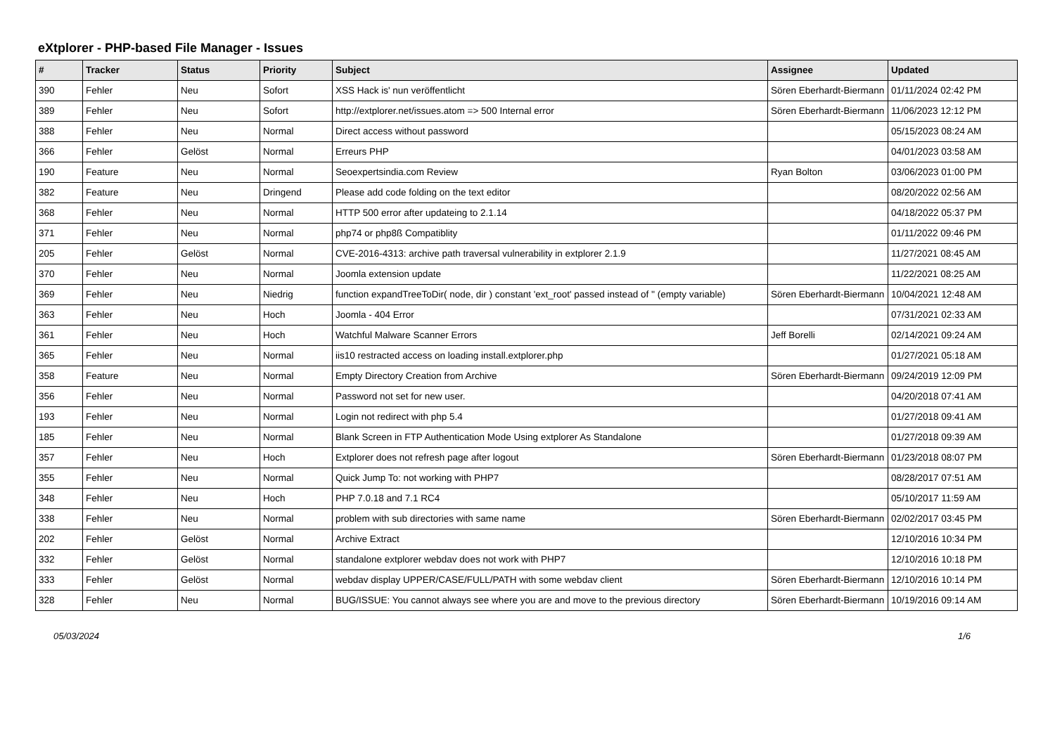eXtplorer - PHP-based File Manager - Issues
| # | Tracker | Status | Priority | Subject | Assignee | Updated |
| --- | --- | --- | --- | --- | --- | --- |
| 390 | Fehler | Neu | Sofort | XSS Hack is' nun veröffentlicht | Sören Eberhardt-Biermann | 01/11/2024 02:42 PM |
| 389 | Fehler | Neu | Sofort | http://extplorer.net/issues.atom => 500 Internal error | Sören Eberhardt-Biermann | 11/06/2023 12:12 PM |
| 388 | Fehler | Neu | Normal | Direct access without password | | 05/15/2023 08:24 AM |
| 366 | Fehler | Gelöst | Normal | Erreurs PHP | | 04/01/2023 03:58 AM |
| 190 | Feature | Neu | Normal | Seoexpertsindia.com Review | Ryan Bolton | 03/06/2023 01:00 PM |
| 382 | Feature | Neu | Dringend | Please add code folding on the text editor | | 08/20/2022 02:56 AM |
| 368 | Fehler | Neu | Normal | HTTP 500 error after updateing to 2.1.14 | | 04/18/2022 05:37 PM |
| 371 | Fehler | Neu | Normal | php74 or php8ß Compatiblity | | 01/11/2022 09:46 PM |
| 205 | Fehler | Gelöst | Normal | CVE-2016-4313: archive path traversal vulnerability in extplorer 2.1.9 | | 11/27/2021 08:45 AM |
| 370 | Fehler | Neu | Normal | Joomla extension update | | 11/22/2021 08:25 AM |
| 369 | Fehler | Neu | Niedrig | function expandTreeToDir( node, dir ) constant 'ext_root' passed instead of '' (empty variable) | Sören Eberhardt-Biermann | 10/04/2021 12:48 AM |
| 363 | Fehler | Neu | Hoch | Joomla - 404 Error | | 07/31/2021 02:33 AM |
| 361 | Fehler | Neu | Hoch | Watchful Malware Scanner Errors | Jeff Borelli | 02/14/2021 09:24 AM |
| 365 | Fehler | Neu | Normal | iis10 restracted access on loading install.extplorer.php | | 01/27/2021 05:18 AM |
| 358 | Feature | Neu | Normal | Empty Directory Creation from Archive | Sören Eberhardt-Biermann | 09/24/2019 12:09 PM |
| 356 | Fehler | Neu | Normal | Password not set for new user. | | 04/20/2018 07:41 AM |
| 193 | Fehler | Neu | Normal | Login not redirect with php 5.4 | | 01/27/2018 09:41 AM |
| 185 | Fehler | Neu | Normal | Blank Screen in FTP Authentication Mode Using extplorer As Standalone | | 01/27/2018 09:39 AM |
| 357 | Fehler | Neu | Hoch | Extplorer does not refresh page after logout | Sören Eberhardt-Biermann | 01/23/2018 08:07 PM |
| 355 | Fehler | Neu | Normal | Quick Jump To: not working with PHP7 | | 08/28/2017 07:51 AM |
| 348 | Fehler | Neu | Hoch | PHP 7.0.18 and 7.1 RC4 | | 05/10/2017 11:59 AM |
| 338 | Fehler | Neu | Normal | problem with sub directories with same name | Sören Eberhardt-Biermann | 02/02/2017 03:45 PM |
| 202 | Fehler | Gelöst | Normal | Archive Extract | | 12/10/2016 10:34 PM |
| 332 | Fehler | Gelöst | Normal | standalone extplorer webdav does not work with PHP7 | | 12/10/2016 10:18 PM |
| 333 | Fehler | Gelöst | Normal | webdav display UPPER/CASE/FULL/PATH with some webdav client | Sören Eberhardt-Biermann | 12/10/2016 10:14 PM |
| 328 | Fehler | Neu | Normal | BUG/ISSUE: You cannot always see where you are and move to the previous directory | Sören Eberhardt-Biermann | 10/19/2016 09:14 AM |
05/03/2024 1/6